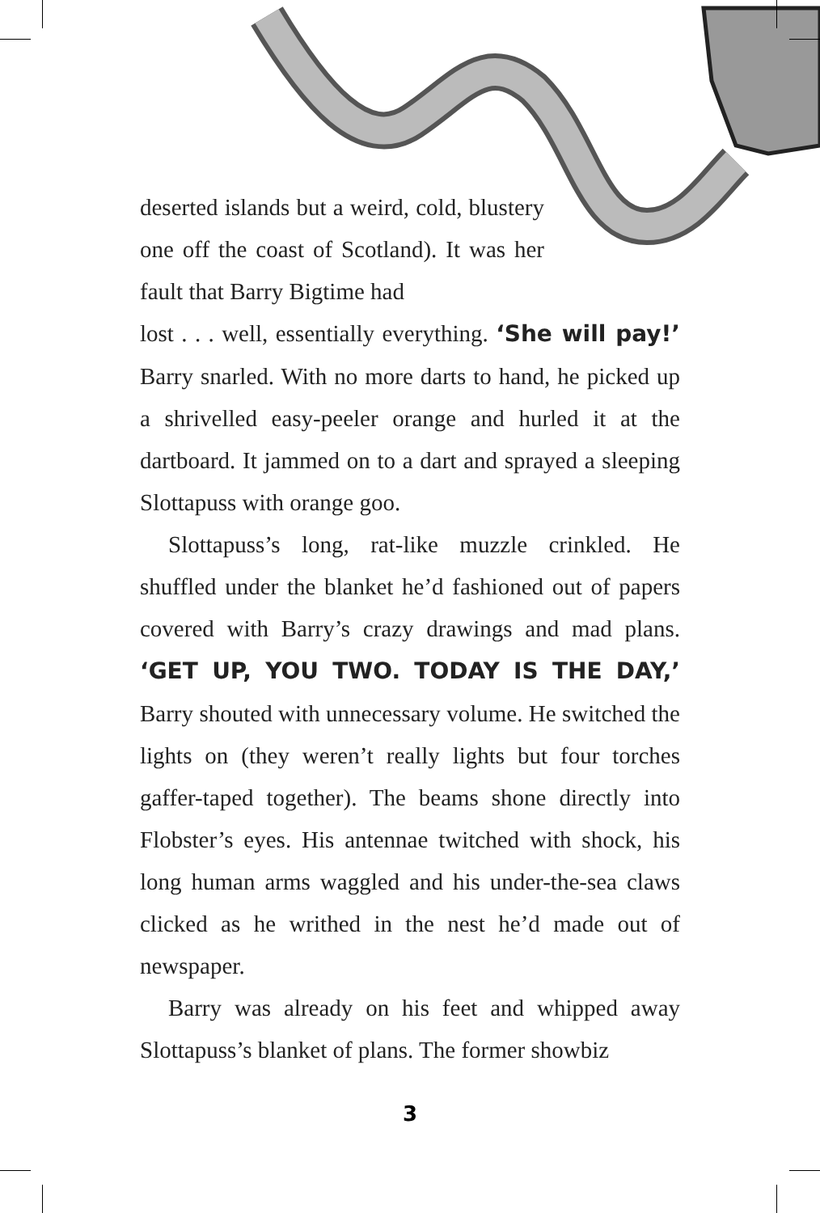deserted islands but a weird, cold, blustery one off the coast of Scotland). It was her fault that Barry Bigtime had
lost . . . well, essentially everything. ‘She will pay!’ Barry snarled. With no more darts to hand, he picked up a shrivelled easy-peeler orange and hurled it at the dartboard. It jammed on to a dart and sprayed a sleeping Slottapuss with orange goo.
Slottapuss’s long, rat-like muzzle crinkled. He shuffled under the blanket he’d fashioned out of papers covered with Barry’s crazy drawings and mad plans. ‘GET UP, YOU TWO. TODAY IS THE DAY,’ Barry shouted with unnecessary volume. He switched the lights on (they weren’t really lights but four torches gaffer-taped together). The beams shone directly into Flobster’s eyes. His antennae twitched with shock, his long human arms waggled and his under-the-sea claws clicked as he writhed in the nest he’d made out of newspaper.
Barry was already on his feet and whipped away Slottapuss’s blanket of plans. The former showbiz
3